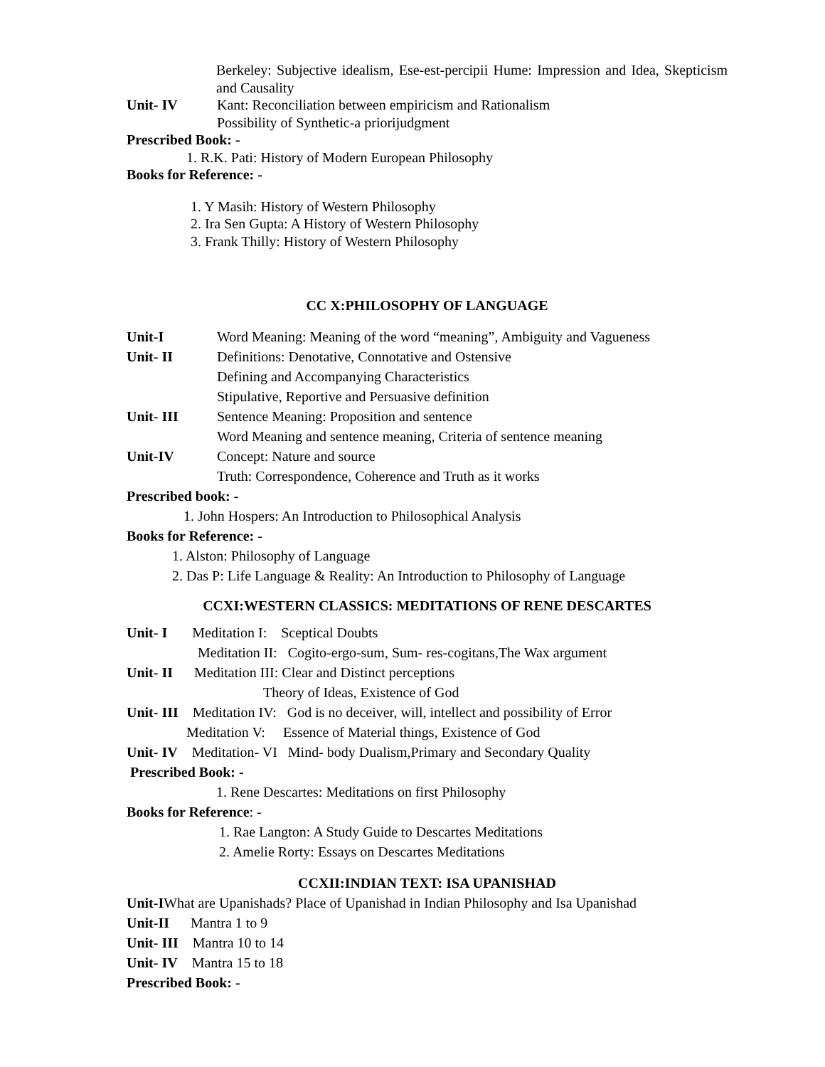Berkeley: Subjective idealism, Ese-est-percipii Hume: Impression and Idea, Skepticism and Causality
Unit- IV Kant: Reconciliation between empiricism and Rationalism
Possibility of Synthetic-a priorijudgment
Prescribed Book: -
1. R.K. Pati: History of Modern European Philosophy
Books for Reference: -
1. Y Masih: History of Western Philosophy
2. Ira Sen Gupta: A History of Western Philosophy
3. Frank Thilly: History of Western Philosophy
CC X:PHILOSOPHY OF LANGUAGE
Unit-I Word Meaning: Meaning of the word “meaning”, Ambiguity and Vagueness
Unit- II Definitions: Denotative, Connotative and Ostensive
Defining and Accompanying Characteristics
Stipulative, Reportive and Persuasive definition
Unit- III Sentence Meaning: Proposition and sentence
Word Meaning and sentence meaning, Criteria of sentence meaning
Unit-IV Concept: Nature and source
Truth: Correspondence, Coherence and Truth as it works
Prescribed book: -
1. John Hospers: An Introduction to Philosophical Analysis
Books for Reference: -
1. Alston: Philosophy of Language
2. Das P: Life Language & Reality: An Introduction to Philosophy of Language
CCXI:WESTERN CLASSICS: MEDITATIONS OF RENE DESCARTES
Unit- I Meditation I: Sceptical Doubts
Meditation II: Cogito-ergo-sum, Sum- res-cogitans,The Wax argument
Unit- II Meditation III: Clear and Distinct perceptions
Theory of Ideas, Existence of God
Unit- III Meditation IV: God is no deceiver, will, intellect and possibility of Error
Meditation V: Essence of Material things, Existence of God
Unit- IV Meditation- VI Mind- body Dualism,Primary and Secondary Quality
Prescribed Book: -
1. Rene Descartes: Meditations on first Philosophy
Books for Reference: -
1. Rae Langton: A Study Guide to Descartes Meditations
2. Amelie Rorty: Essays on Descartes Meditations
CCXII:INDIAN TEXT: ISA UPANISHAD
Unit-IWhat are Upanishads? Place of Upanishad in Indian Philosophy and Isa Upanishad
Unit-II Mantra 1 to 9
Unit- III Mantra 10 to 14
Unit- IV Mantra 15 to 18
Prescribed Book: -